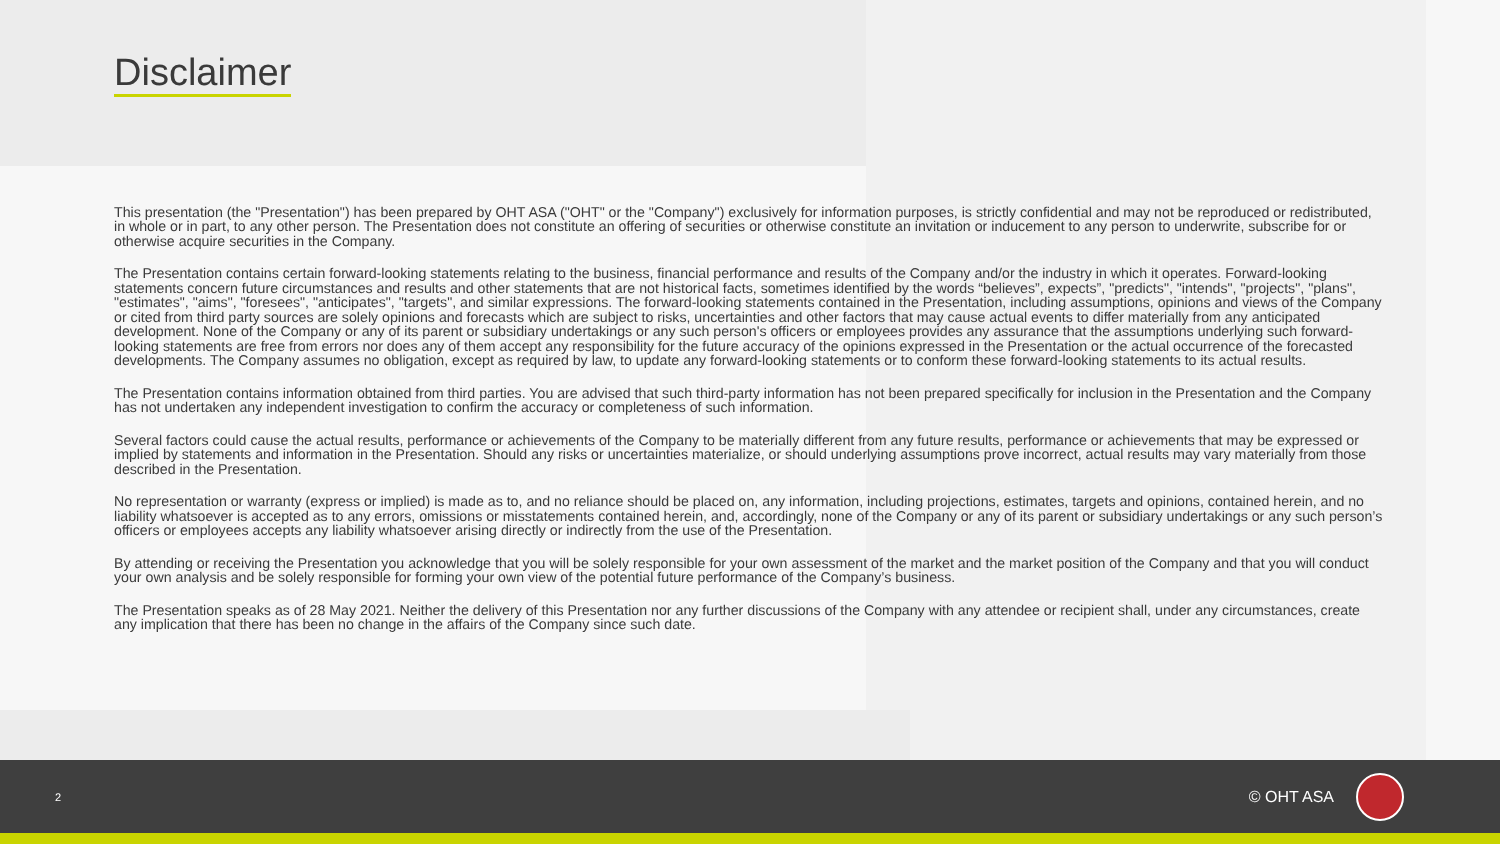Disclaimer
This presentation (the "Presentation") has been prepared by OHT ASA ("OHT" or the "Company") exclusively for information purposes, is strictly confidential and may not be reproduced or redistributed, in whole or in part, to any other person. The Presentation does not constitute an offering of securities or otherwise constitute an invitation or inducement to any person to underwrite, subscribe for or otherwise acquire securities in the Company.
The Presentation contains certain forward-looking statements relating to the business, financial performance and results of the Company and/or the industry in which it operates. Forward-looking statements concern future circumstances and results and other statements that are not historical facts, sometimes identified by the words “believes”, expects”, "predicts", "intends", "projects", "plans", "estimates", "aims", "foresees", "anticipates", "targets", and similar expressions. The forward-looking statements contained in the Presentation, including assumptions, opinions and views of the Company or cited from third party sources are solely opinions and forecasts which are subject to risks, uncertainties and other factors that may cause actual events to differ materially from any anticipated development. None of the Company or any of its parent or subsidiary undertakings or any such person's officers or employees provides any assurance that the assumptions underlying such forward-looking statements are free from errors nor does any of them accept any responsibility for the future accuracy of the opinions expressed in the Presentation or the actual occurrence of the forecasted developments. The Company assumes no obligation, except as required by law, to update any forward-looking statements or to conform these forward-looking statements to its actual results.
The Presentation contains information obtained from third parties. You are advised that such third-party information has not been prepared specifically for inclusion in the Presentation and the Company has not undertaken any independent investigation to confirm the accuracy or completeness of such information.
Several factors could cause the actual results, performance or achievements of the Company to be materially different from any future results, performance or achievements that may be expressed or implied by statements and information in the Presentation. Should any risks or uncertainties materialize, or should underlying assumptions prove incorrect, actual results may vary materially from those described in the Presentation.
No representation or warranty (express or implied) is made as to, and no reliance should be placed on, any information, including projections, estimates, targets and opinions, contained herein, and no liability whatsoever is accepted as to any errors, omissions or misstatements contained herein, and, accordingly, none of the Company or any of its parent or subsidiary undertakings or any such person’s officers or employees accepts any liability whatsoever arising directly or indirectly from the use of the Presentation.
By attending or receiving the Presentation you acknowledge that you will be solely responsible for your own assessment of the market and the market position of the Company and that you will conduct your own analysis and be solely responsible for forming your own view of the potential future performance of the Company’s business.
The Presentation speaks as of 28 May 2021. Neither the delivery of this Presentation nor any further discussions of the Company with any attendee or recipient shall, under any circumstances, create any implication that there has been no change in the affairs of the Company since such date.
2 © OHT ASA